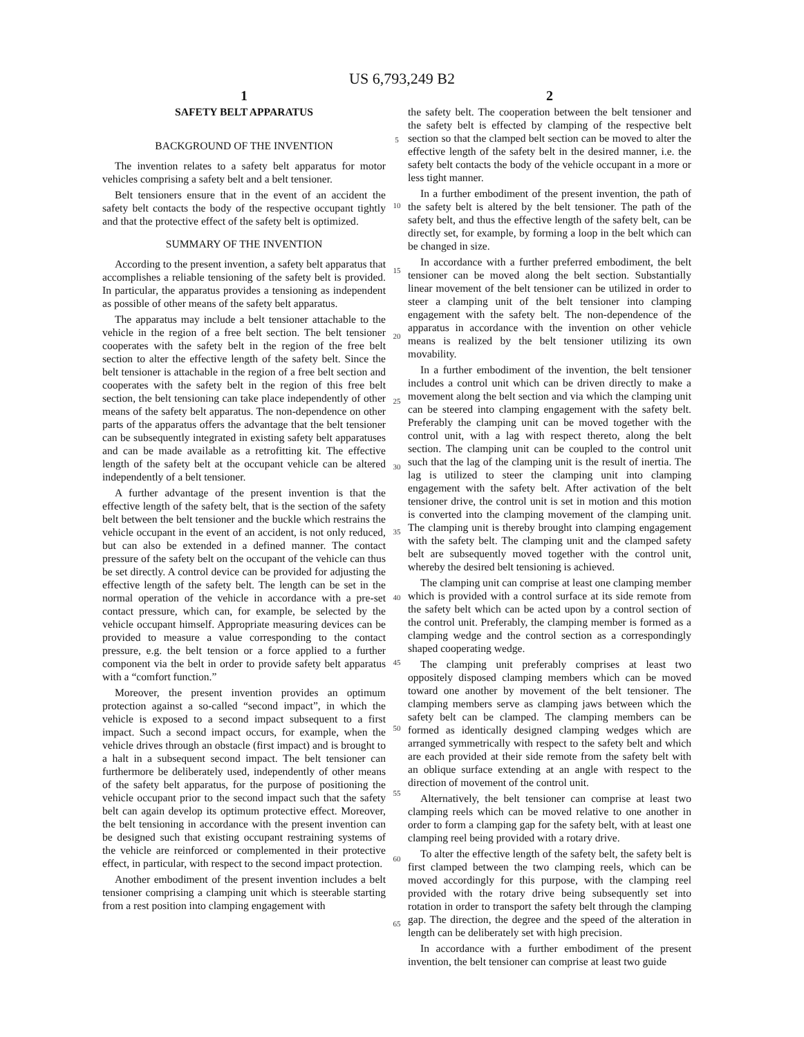US 6,793,249 B2
1
SAFETY BELT APPARATUS
BACKGROUND OF THE INVENTION
The invention relates to a safety belt apparatus for motor vehicles comprising a safety belt and a belt tensioner.
Belt tensioners ensure that in the event of an accident the safety belt contacts the body of the respective occupant tightly and that the protective effect of the safety belt is optimized.
SUMMARY OF THE INVENTION
According to the present invention, a safety belt apparatus that accomplishes a reliable tensioning of the safety belt is provided. In particular, the apparatus provides a tensioning as independent as possible of other means of the safety belt apparatus.
The apparatus may include a belt tensioner attachable to the vehicle in the region of a free belt section. The belt tensioner cooperates with the safety belt in the region of the free belt section to alter the effective length of the safety belt. Since the belt tensioner is attachable in the region of a free belt section and cooperates with the safety belt in the region of this free belt section, the belt tensioning can take place independently of other means of the safety belt apparatus. The non-dependence on other parts of the apparatus offers the advantage that the belt tensioner can be subsequently integrated in existing safety belt apparatuses and can be made available as a retrofitting kit. The effective length of the safety belt at the occupant vehicle can be altered independently of a belt tensioner.
A further advantage of the present invention is that the effective length of the safety belt, that is the section of the safety belt between the belt tensioner and the buckle which restrains the vehicle occupant in the event of an accident, is not only reduced, but can also be extended in a defined manner. The contact pressure of the safety belt on the occupant of the vehicle can thus be set directly. A control device can be provided for adjusting the effective length of the safety belt. The length can be set in the normal operation of the vehicle in accordance with a pre-set contact pressure, which can, for example, be selected by the vehicle occupant himself. Appropriate measuring devices can be provided to measure a value corresponding to the contact pressure, e.g. the belt tension or a force applied to a further component via the belt in order to provide safety belt apparatus with a “comfort function.”
Moreover, the present invention provides an optimum protection against a so-called “second impact”, in which the vehicle is exposed to a second impact subsequent to a first impact. Such a second impact occurs, for example, when the vehicle drives through an obstacle (first impact) and is brought to a halt in a subsequent second impact. The belt tensioner can furthermore be deliberately used, independently of other means of the safety belt apparatus, for the purpose of positioning the vehicle occupant prior to the second impact such that the safety belt can again develop its optimum protective effect. Moreover, the belt tensioning in accordance with the present invention can be designed such that existing occupant restraining systems of the vehicle are reinforced or complemented in their protective effect, in particular, with respect to the second impact protection.
Another embodiment of the present invention includes a belt tensioner comprising a clamping unit which is steerable starting from a rest position into clamping engagement with
5
10
15
20
25
30
35
40
45
50
55
60
65
2
the safety belt. The cooperation between the belt tensioner and the safety belt is effected by clamping of the respective belt section so that the clamped belt section can be moved to alter the effective length of the safety belt in the desired manner, i.e. the safety belt contacts the body of the vehicle occupant in a more or less tight manner.
In a further embodiment of the present invention, the path of the safety belt is altered by the belt tensioner. The path of the safety belt, and thus the effective length of the safety belt, can be directly set, for example, by forming a loop in the belt which can be changed in size.
In accordance with a further preferred embodiment, the belt tensioner can be moved along the belt section. Substantially linear movement of the belt tensioner can be utilized in order to steer a clamping unit of the belt tensioner into clamping engagement with the safety belt. The non-dependence of the apparatus in accordance with the invention on other vehicle means is realized by the belt tensioner utilizing its own movability.
In a further embodiment of the invention, the belt tensioner includes a control unit which can be driven directly to make a movement along the belt section and via which the clamping unit can be steered into clamping engagement with the safety belt. Preferably the clamping unit can be moved together with the control unit, with a lag with respect thereto, along the belt section. The clamping unit can be coupled to the control unit such that the lag of the clamping unit is the result of inertia. The lag is utilized to steer the clamping unit into clamping engagement with the safety belt. After activation of the belt tensioner drive, the control unit is set in motion and this motion is converted into the clamping movement of the clamping unit. The clamping unit is thereby brought into clamping engagement with the safety belt. The clamping unit and the clamped safety belt are subsequently moved together with the control unit, whereby the desired belt tensioning is achieved.
The clamping unit can comprise at least one clamping member which is provided with a control surface at its side remote from the safety belt which can be acted upon by a control section of the control unit. Preferably, the clamping member is formed as a clamping wedge and the control section as a correspondingly shaped cooperating wedge.
The clamping unit preferably comprises at least two oppositely disposed clamping members which can be moved toward one another by movement of the belt tensioner. The clamping members serve as clamping jaws between which the safety belt can be clamped. The clamping members can be formed as identically designed clamping wedges which are arranged symmetrically with respect to the safety belt and which are each provided at their side remote from the safety belt with an oblique surface extending at an angle with respect to the direction of movement of the control unit.
Alternatively, the belt tensioner can comprise at least two clamping reels which can be moved relative to one another in order to form a clamping gap for the safety belt, with at least one clamping reel being provided with a rotary drive.
To alter the effective length of the safety belt, the safety belt is first clamped between the two clamping reels, which can be moved accordingly for this purpose, with the clamping reel provided with the rotary drive being subsequently set into rotation in order to transport the safety belt through the clamping gap. The direction, the degree and the speed of the alteration in length can be deliberately set with high precision.
In accordance with a further embodiment of the present invention, the belt tensioner can comprise at least two guide